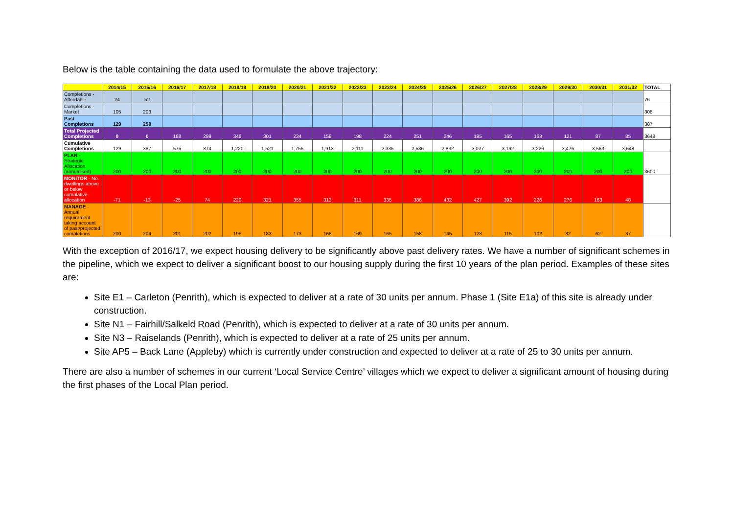Below is the table containing the data used to formulate the above trajectory:
| | 2014/15 | 2015/16 | 2016/17 | 2017/18 | 2018/19 | 2019/20 | 2020/21 | 2021/22 | 2022/23 | 2023/24 | 2024/25 | 2025/26 | 2026/27 | 2027/28 | 2028/29 | 2029/30 | 2030/31 | 2031/32 | TOTAL |
| --- | --- | --- | --- | --- | --- | --- | --- | --- | --- | --- | --- | --- | --- | --- | --- | --- | --- | --- | --- |
| Completions - Affordable | 24 | 52 | | | | | | | | | | | | | | | | | 76 |
| Completions - Market | 105 | 203 | | | | | | | | | | | | | | | | | 308 |
| Past Completions | 129 | 258 | | | | | | | | | | | | | | | | | 387 |
| Total Projected Completions | 0 | 0 | 188 | 299 | 346 | 301 | 234 | 158 | 198 | 224 | 251 | 246 | 195 | 165 | 163 | 121 | 87 | 85 | 3648 |
| Cumulative Completions | 129 | 387 | 575 | 874 | 1,220 | 1,521 | 1,755 | 1,913 | 2,111 | 2,335 | 2,586 | 2,832 | 3,027 | 3,192 | 3,226 | 3,476 | 3,563 | 3,648 | |
| PLAN - Strategic Allocation (annualised) | 200 | 200 | 200 | 200 | 200 | 200 | 200 | 200 | 200 | 200 | 200 | 200 | 200 | 200 | 200 | 200 | 200 | 200 | 3600 |
| MONITOR - No. dwellings above or below cumulative allocation | -71 | -13 | -25 | 74 | 220 | 321 | 355 | 313 | 311 | 335 | 386 | 432 | 427 | 392 | 226 | 276 | 163 | 48 | |
| MANAGE - Annual requirement taking account of past/projected completions | 200 | 204 | 201 | 202 | 195 | 183 | 173 | 168 | 169 | 165 | 158 | 145 | 128 | 115 | 102 | 82 | 62 | 37 | |
With the exception of 2016/17, we expect housing delivery to be significantly above past delivery rates. We have a number of significant schemes in the pipeline, which we expect to deliver a significant boost to our housing supply during the first 10 years of the plan period. Examples of these sites are:
Site E1 – Carleton (Penrith), which is expected to deliver at a rate of 30 units per annum. Phase 1 (Site E1a) of this site is already under construction.
Site N1 – Fairhill/Salkeld Road (Penrith), which is expected to deliver at a rate of 30 units per annum.
Site N3 – Raiselands (Penrith), which is expected to deliver at a rate of 25 units per annum.
Site AP5 – Back Lane (Appleby) which is currently under construction and expected to deliver at a rate of 25 to 30 units per annum.
There are also a number of schemes in our current ‘Local Service Centre’ villages which we expect to deliver a significant amount of housing during the first phases of the Local Plan period.